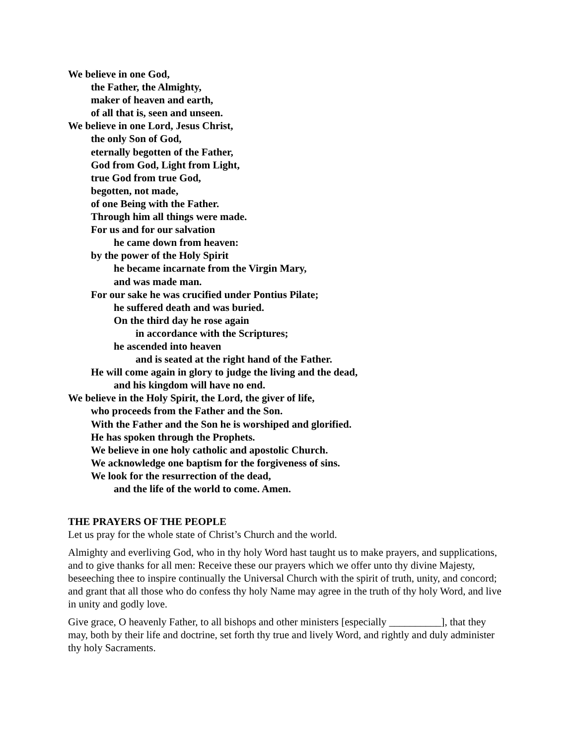We believe in one God,
the Father, the Almighty,
maker of heaven and earth,
of all that is, seen and unseen.
We believe in one Lord, Jesus Christ,
the only Son of God,
eternally begotten of the Father,
God from God, Light from Light,
true God from true God,
begotten, not made,
of one Being with the Father.
Through him all things were made.
For us and for our salvation
he came down from heaven:
by the power of the Holy Spirit
he became incarnate from the Virgin Mary,
and was made man.
For our sake he was crucified under Pontius Pilate;
he suffered death and was buried.
On the third day he rose again
in accordance with the Scriptures;
he ascended into heaven
and is seated at the right hand of the Father.
He will come again in glory to judge the living and the dead,
and his kingdom will have no end.
We believe in the Holy Spirit, the Lord, the giver of life,
who proceeds from the Father and the Son.
With the Father and the Son he is worshiped and glorified.
He has spoken through the Prophets.
We believe in one holy catholic and apostolic Church.
We acknowledge one baptism for the forgiveness of sins.
We look for the resurrection of the dead,
and the life of the world to come. Amen.
THE PRAYERS OF THE PEOPLE
Let us pray for the whole state of Christ’s Church and the world.
Almighty and everliving God, who in thy holy Word hast taught us to make prayers, and supplications, and to give thanks for all men: Receive these our prayers which we offer unto thy divine Majesty, beseeching thee to inspire continually the Universal Church with the spirit of truth, unity, and concord; and grant that all those who do confess thy holy Name may agree in the truth of thy holy Word, and live in unity and godly love.
Give grace, O heavenly Father, to all bishops and other ministers [especially __________], that they may, both by their life and doctrine, set forth thy true and lively Word, and rightly and duly administer thy holy Sacraments.